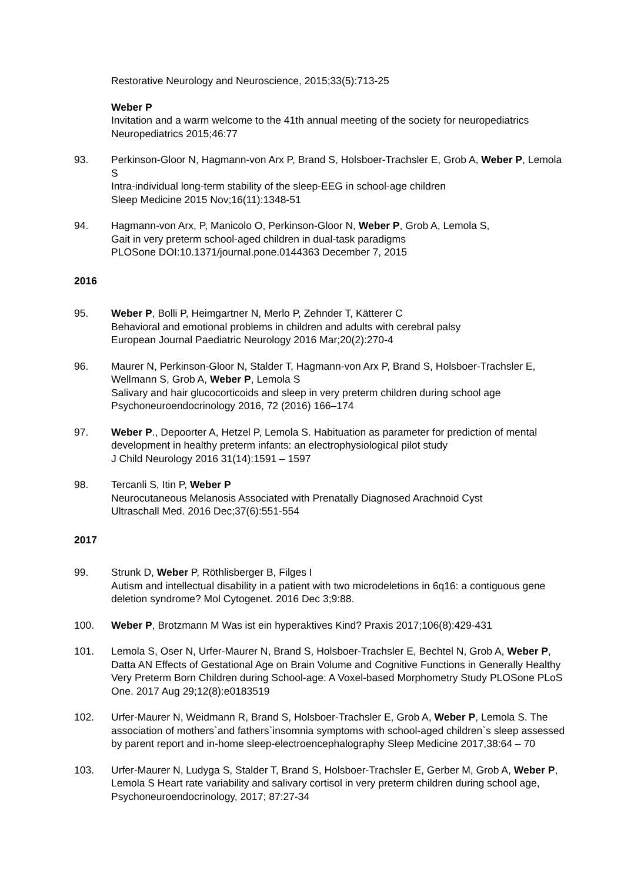Restorative Neurology and Neuroscience, 2015;33(5):713-25
Weber P
Invitation and a warm welcome to the 41th annual meeting of the society for neuropediatrics
Neuropediatrics 2015;46:77
93. Perkinson-Gloor N, Hagmann-von Arx P, Brand S, Holsboer-Trachsler E, Grob A, Weber P, Lemola S
Intra-individual long-term stability of the sleep-EEG in school-age children
Sleep Medicine 2015 Nov;16(11):1348-51
94. Hagmann-von Arx, P, Manicolo O, Perkinson-Gloor N, Weber P, Grob A, Lemola S,
Gait in very preterm school-aged children in dual-task paradigms
PLOSone DOI:10.1371/journal.pone.0144363 December 7, 2015
2016
95. Weber P, Bolli P, Heimgartner N, Merlo P, Zehnder T, Kätterer C
Behavioral and emotional problems in children and adults with cerebral palsy
European Journal Paediatric Neurology 2016 Mar;20(2):270-4
96. Maurer N, Perkinson-Gloor N, Stalder T, Hagmann-von Arx P, Brand S, Holsboer-Trachsler E, Wellmann S, Grob A, Weber P, Lemola S
Salivary and hair glucocorticoids and sleep in very preterm children during school age
Psychoneuroendocrinology 2016, 72 (2016) 166–174
97. Weber P., Depoorter A, Hetzel P, Lemola S. Habituation as parameter for prediction of mental development in healthy preterm infants: an electrophysiological pilot study
J Child Neurology 2016 31(14):1591 – 1597
98. Tercanli S, Itin P, Weber P
Neurocutaneous Melanosis Associated with Prenatally Diagnosed Arachnoid Cyst
Ultraschall Med. 2016 Dec;37(6):551-554
2017
99. Strunk D, Weber P, Röthlisberger B, Filges I
Autism and intellectual disability in a patient with two microdeletions in 6q16: a contiguous gene deletion syndrome? Mol Cytogenet. 2016 Dec 3;9:88.
100. Weber P, Brotzmann M Was ist ein hyperaktives Kind? Praxis 2017;106(8):429-431
101. Lemola S, Oser N, Urfer-Maurer N, Brand S, Holsboer-Trachsler E, Bechtel N, Grob A, Weber P, Datta AN Effects of Gestational Age on Brain Volume and Cognitive Functions in Generally Healthy Very Preterm Born Children during School-age: A Voxel-based Morphometry Study PLOSone PLoS One. 2017 Aug 29;12(8):e0183519
102. Urfer-Maurer N, Weidmann R, Brand S, Holsboer-Trachsler E, Grob A, Weber P, Lemola S. The association of mothers`and fathers`insomnia symptoms with school-aged children`s sleep assessed by parent report and in-home sleep-electroencephalography Sleep Medicine 2017,38:64 – 70
103. Urfer-Maurer N, Ludyga S, Stalder T, Brand S, Holsboer-Trachsler E, Gerber M, Grob A, Weber P, Lemola S Heart rate variability and salivary cortisol in very preterm children during school age, Psychoneuroendocrinology, 2017; 87:27-34